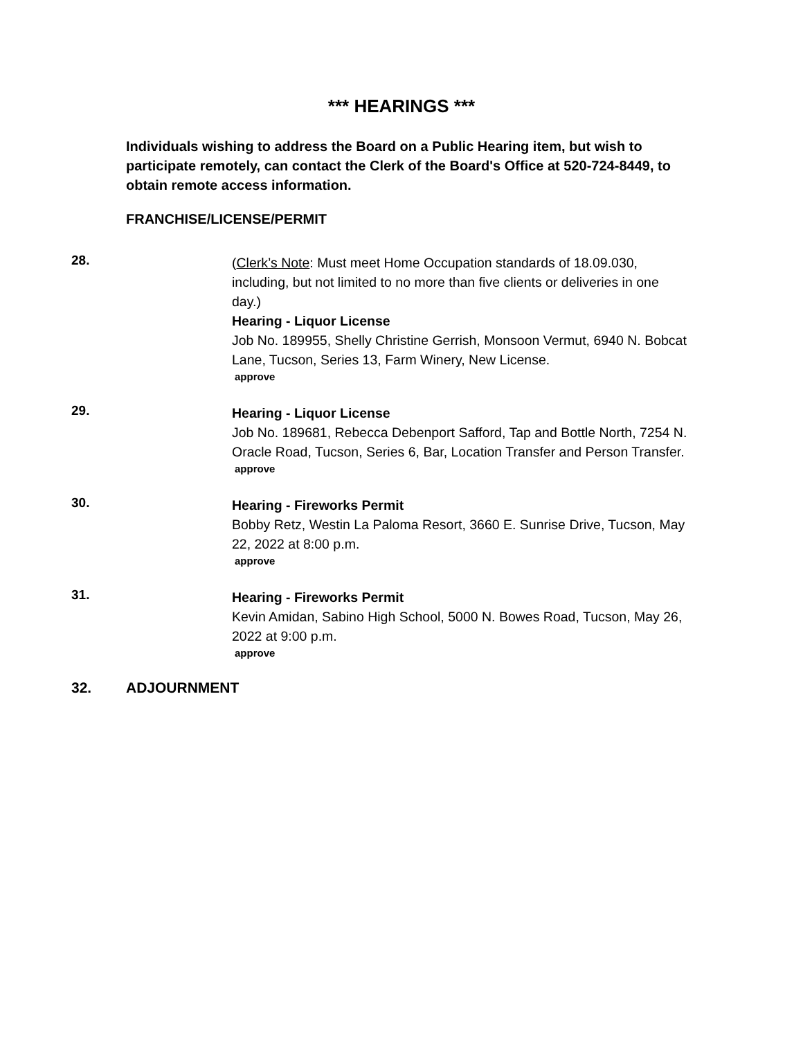*** HEARINGS ***
Individuals wishing to address the Board on a Public Hearing item, but wish to participate remotely, can contact the Clerk of the Board's Office at 520-724-8449, to obtain remote access information.
FRANCHISE/LICENSE/PERMIT
28.
(Clerk’s Note: Must meet Home Occupation standards of 18.09.030, including, but not limited to no more than five clients or deliveries in one day.)
Hearing - Liquor License
Job No. 189955, Shelly Christine Gerrish, Monsoon Vermut, 6940 N. Bobcat Lane, Tucson, Series 13, Farm Winery, New License.
approve
29.
Hearing - Liquor License
Job No. 189681, Rebecca Debenport Safford, Tap and Bottle North, 7254 N. Oracle Road, Tucson, Series 6, Bar, Location Transfer and Person Transfer.
approve
30.
Hearing - Fireworks Permit
Bobby Retz, Westin La Paloma Resort, 3660 E. Sunrise Drive, Tucson, May 22, 2022 at 8:00 p.m.
approve
31.
Hearing - Fireworks Permit
Kevin Amidan, Sabino High School, 5000 N. Bowes Road, Tucson, May 26, 2022 at 9:00 p.m.
approve
32. ADJOURNMENT